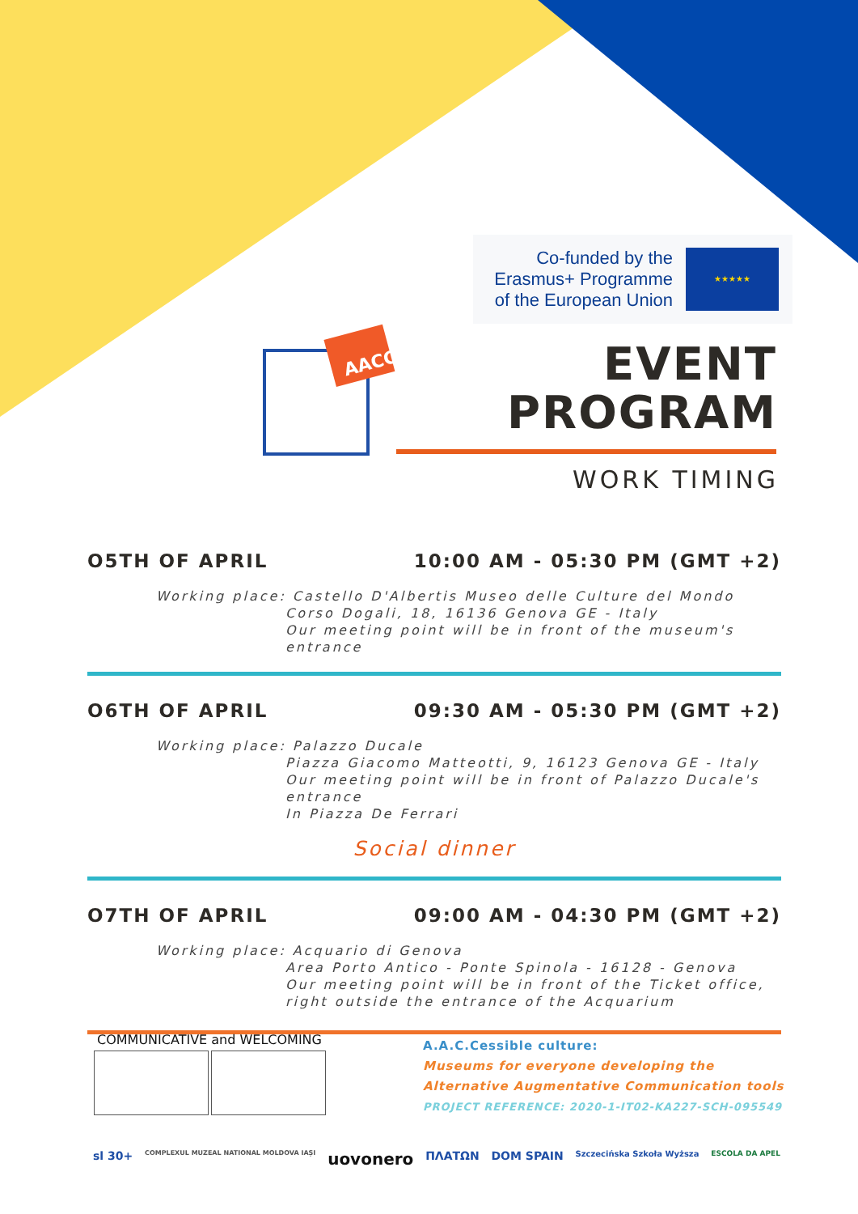Co-funded by the Erasmus+ Programme of the European Union
★★★★★
AACC
EVENT
PROGRAM
WORK TIMING
O5TH OF APRIL 10:00 AM - 05:30 PM (GMT +2)
Working place: Castello D'Albertis Museo delle Culture del Mondo
Corso Dogali, 18, 16136 Genova GE - Italy
Our meeting point will be in front of the museum's entrance
O6TH OF APRIL 09:30 AM - 05:30 PM (GMT +2)
Working place: Palazzo Ducale
Piazza Giacomo Matteotti, 9, 16123 Genova GE - Italy
Our meeting point will be in front of Palazzo Ducale's entrance
In Piazza De Ferrari
Social dinner
O7TH OF APRIL 09:00 AM - 04:30 PM (GMT +2)
Working place: Acquario di Genova
Area Porto Antico - Ponte Spinola - 16128 - Genova
Our meeting point will be in front of the Ticket office, right outside the entrance of the Acquarium
COMMUNICATIVE and WELCOMING
A.A.C.Cessible culture:
Museums for everyone developing the
Alternative Augmentative Communication tools
PROJECT REFERENCE: 2020-1-IT02-KA227-SCH-095549
sl 30+ COMPLEXUL MUZEAL NATIONAL MOLDOVA IAȘI uovonero ΠΛΑΤΩΝ DOM SPAIN Szczecińska Szkoła Wyższa ESCOLA DA APEL